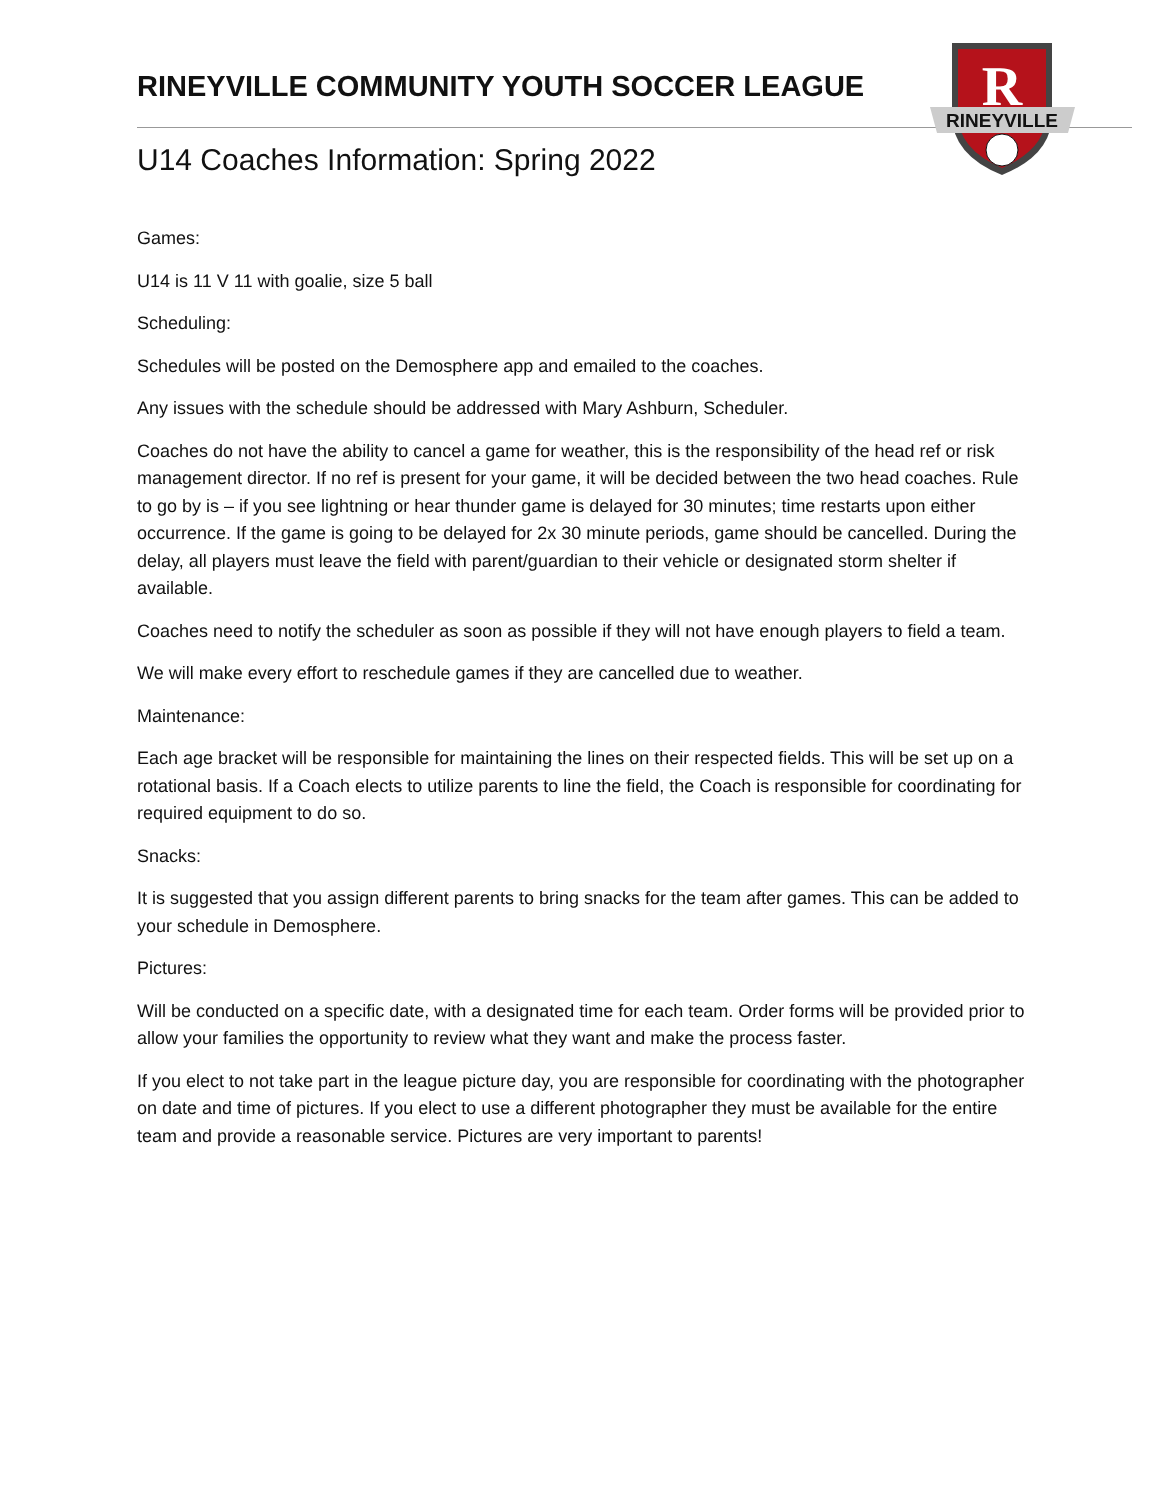RINEYVILLE COMMUNITY YOUTH SOCCER LEAGUE
R
RINEYVILLE
U14 Coaches Information: Spring 2022
Games:
U14 is 11 V 11 with goalie, size 5 ball
Scheduling:
Schedules will be posted on the Demosphere app and emailed to the coaches.
Any issues with the schedule should be addressed with Mary Ashburn, Scheduler.
Coaches do not have the ability to cancel a game for weather, this is the responsibility of the head ref or risk management director. If no ref is present for your game, it will be decided between the two head coaches. Rule to go by is – if you see lightning or hear thunder game is delayed for 30 minutes; time restarts upon either occurrence. If the game is going to be delayed for 2x 30 minute periods, game should be cancelled. During the delay, all players must leave the field with parent/guardian to their vehicle or designated storm shelter if available.
Coaches need to notify the scheduler as soon as possible if they will not have enough players to field a team.
We will make every effort to reschedule games if they are cancelled due to weather.
Maintenance:
Each age bracket will be responsible for maintaining the lines on their respected fields. This will be set up on a rotational basis. If a Coach elects to utilize parents to line the field, the Coach is responsible for coordinating for required equipment to do so.
Snacks:
It is suggested that you assign different parents to bring snacks for the team after games. This can be added to your schedule in Demosphere.
Pictures:
Will be conducted on a specific date, with a designated time for each team. Order forms will be provided prior to allow your families the opportunity to review what they want and make the process faster.
If you elect to not take part in the league picture day, you are responsible for coordinating with the photographer on date and time of pictures. If you elect to use a different photographer they must be available for the entire team and provide a reasonable service. Pictures are very important to parents!